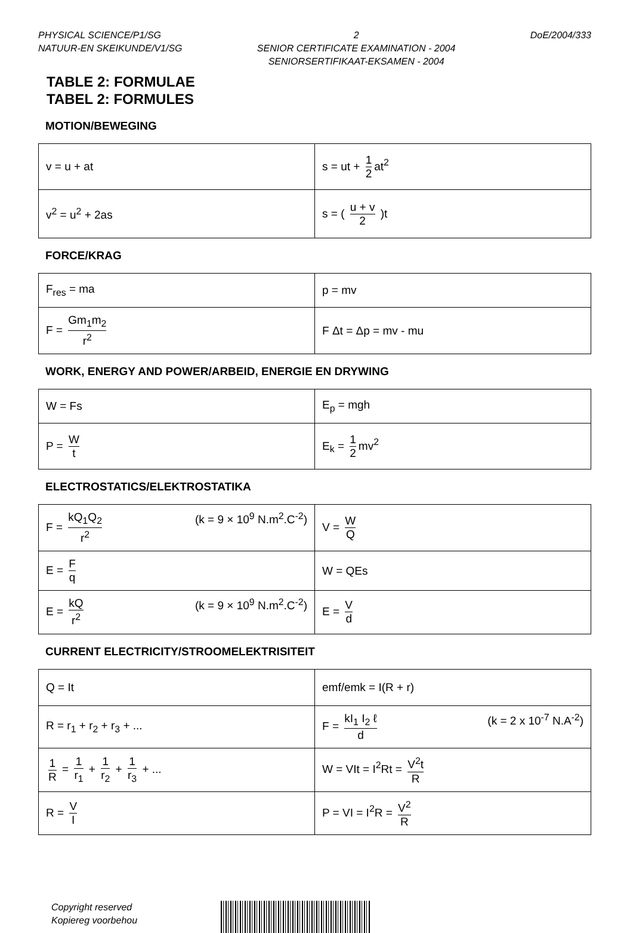PHYSICAL SCIENCE/P1/SG
NATUUR-EN SKEIKUNDE/V1/SG
2
SENIOR CERTIFICATE EXAMINATION - 2004
SENIORSERTIFIKAAT-EKSAMEN - 2004
DoE/2004/333
TABLE 2: FORMULAE
TABEL 2: FORMULES
MOTION/BEWEGING
| v = u + at | s = ut + 1 2 at<sup>2</sup> |
| v<sup>2</sup> = u<sup>2</sup> + 2as | s = ( u + v 2 )t |
FORCE/KRAG
| F<sub>res</sub> = ma | p = mv |
| F = Gm<sub>1</sub>m<sub>2</sub> r<sup>2</sup> | F Δt = Δp = mv - mu |
WORK, ENERGY AND POWER/ARBEID, ENERGIE EN DRYWING
| W = Fs | E<sub>p</sub> = mgh |
| P = W t | E<sub>k</sub> = 1 2 mv<sup>2</sup> |
ELECTROSTATICS/ELEKTROSTATIKA
| F = kQ<sub>1</sub>Q<sub>2</sub> r<sup>2</sup> (k = 9 × 10<sup>9</sup> N.m<sup>2</sup>.C<sup>-2</sup>) | V = W Q |
| E = F q | W = QEs |
| E = kQ r<sup>2</sup> (k = 9 × 10<sup>9</sup> N.m<sup>2</sup>.C<sup>-2</sup>) | E = V d |
CURRENT ELECTRICITY/STROOMELEKTRISITEIT
| Q = It | emf/emk = I(R + r) |
| R = r<sub>1</sub> + r<sub>2</sub> + r<sub>3</sub> + ... | F = kI<sub>1</sub> I<sub>2</sub> ℓ d (k = 2 x 10<sup>-7</sup> N.A<sup>-2</sup>) |
| 1 R = 1 r<sub>1</sub> + 1 r<sub>2</sub> + 1 r<sub>3</sub> + ... | W = VIt = I<sup>2</sup>Rt = V<sup>2</sup>t R |
| R = V I | P = VI = I<sup>2</sup>R = V<sup>2</sup> R |
Copyright reserved
Kopiereg voorbehou